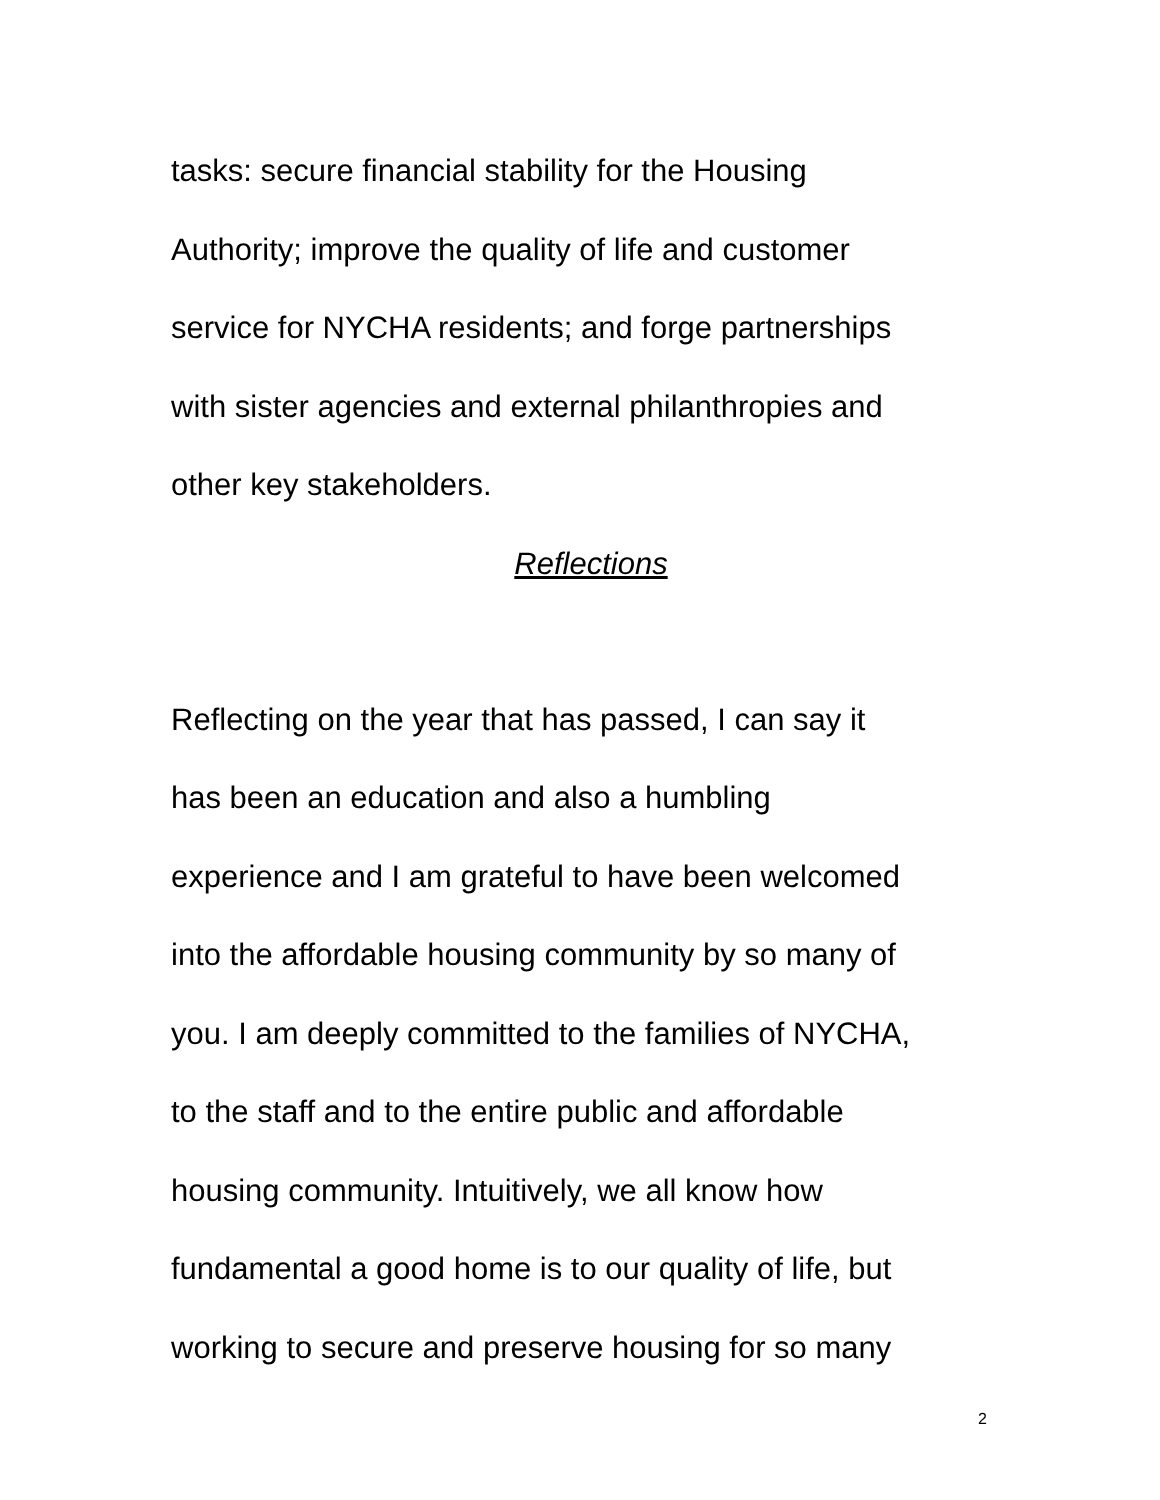tasks: secure financial stability for the Housing
Authority; improve the quality of life and customer
service for NYCHA residents; and forge partnerships
with sister agencies and external philanthropies and
other key stakeholders.
Reflections
Reflecting on the year that has passed, I can say it
has been an education and also a humbling
experience and I am grateful to have been welcomed
into the affordable housing community by so many of
you. I am deeply committed to the families of NYCHA,
to the staff and to the entire public and affordable
housing community. Intuitively, we all know how
fundamental a good home is to our quality of life, but
working to secure and preserve housing for so many
2